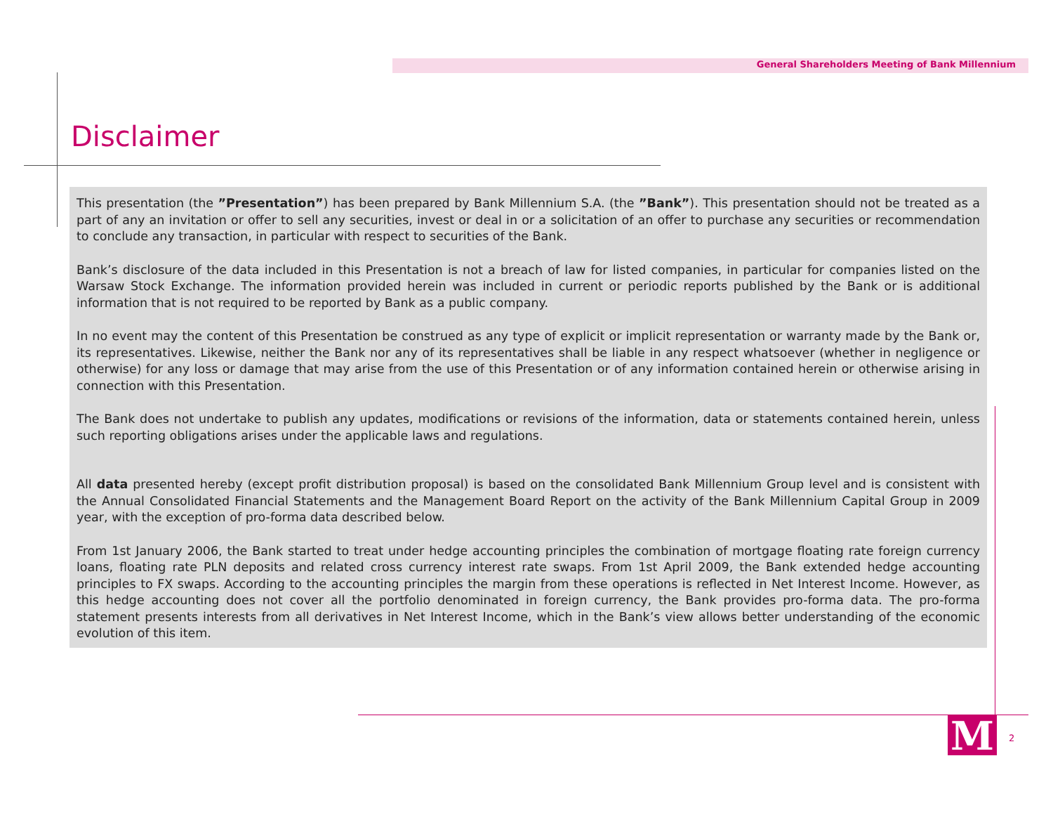General Shareholders Meeting of Bank Millennium
Disclaimer
This presentation (the ”Presentation”) has been prepared by Bank Millennium S.A. (the ”Bank”). This presentation should not be treated as a part of any an invitation or offer to sell any securities, invest or deal in or a solicitation of an offer to purchase any securities or recommendation to conclude any transaction, in particular with respect to securities of the Bank.
Bank’s disclosure of the data included in this Presentation is not a breach of law for listed companies, in particular for companies listed on the Warsaw Stock Exchange. The information provided herein was included in current or periodic reports published by the Bank or is additional information that is not required to be reported by Bank as a public company.
In no event may the content of this Presentation be construed as any type of explicit or implicit representation or warranty made by the Bank or, its representatives. Likewise, neither the Bank nor any of its representatives shall be liable in any respect whatsoever (whether in negligence or otherwise) for any loss or damage that may arise from the use of this Presentation or of any information contained herein or otherwise arising in connection with this Presentation.
The Bank does not undertake to publish any updates, modifications or revisions of the information, data or statements contained herein, unless such reporting obligations arises under the applicable laws and regulations.
All data presented hereby (except profit distribution proposal) is based on the consolidated Bank Millennium Group level and is consistent with the Annual Consolidated Financial Statements and the Management Board Report on the activity of the Bank Millennium Capital Group in 2009 year, with the exception of pro-forma data described below.
From 1st January 2006, the Bank started to treat under hedge accounting principles the combination of mortgage floating rate foreign currency loans, floating rate PLN deposits and related cross currency interest rate swaps. From 1st April 2009, the Bank extended hedge accounting principles to FX swaps. According to the accounting principles the margin from these operations is reflected in Net Interest Income. However, as this hedge accounting does not cover all the portfolio denominated in foreign currency, the Bank provides pro-forma data. The pro-forma statement presents interests from all derivatives in Net Interest Income, which in the Bank’s view allows better understanding of the economic evolution of this item.
M 2